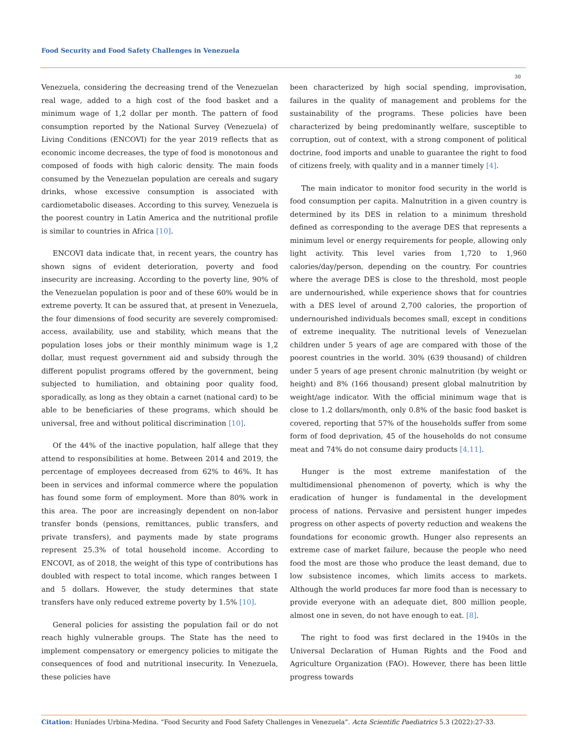Food Security and Food Safety Challenges in Venezuela
30
Venezuela, considering the decreasing trend of the Venezuelan real wage, added to a high cost of the food basket and a minimum wage of 1,2 dollar per month. The pattern of food consumption reported by the National Survey (Venezuela) of Living Conditions (ENCOVI) for the year 2019 reflects that as economic income decreases, the type of food is monotonous and composed of foods with high caloric density. The main foods consumed by the Venezuelan population are cereals and sugary drinks, whose excessive consumption is associated with cardiometabolic diseases. According to this survey, Venezuela is the poorest country in Latin America and the nutritional profile is similar to countries in Africa [10].
ENCOVI data indicate that, in recent years, the country has shown signs of evident deterioration, poverty and food insecurity are increasing. According to the poverty line, 90% of the Venezuelan population is poor and of these 60% would be in extreme poverty. It can be assured that, at present in Venezuela, the four dimensions of food security are severely compromised: access, availability, use and stability, which means that the population loses jobs or their monthly minimum wage is 1,2 dollar, must request government aid and subsidy through the different populist programs offered by the government, being subjected to humiliation, and obtaining poor quality food, sporadically, as long as they obtain a carnet (national card) to be able to be beneficiaries of these programs, which should be universal, free and without political discrimination [10].
Of the 44% of the inactive population, half allege that they attend to responsibilities at home. Between 2014 and 2019, the percentage of employees decreased from 62% to 46%. It has been in services and informal commerce where the population has found some form of employment. More than 80% work in this area. The poor are increasingly dependent on non-labor transfer bonds (pensions, remittances, public transfers, and private transfers), and payments made by state programs represent 25.3% of total household income. According to ENCOVI, as of 2018, the weight of this type of contributions has doubled with respect to total income, which ranges between 1 and 5 dollars. However, the study determines that state transfers have only reduced extreme poverty by 1.5% [10].
General policies for assisting the population fail or do not reach highly vulnerable groups. The State has the need to implement compensatory or emergency policies to mitigate the consequences of food and nutritional insecurity. In Venezuela, these policies have
been characterized by high social spending, improvisation, failures in the quality of management and problems for the sustainability of the programs. These policies have been characterized by being predominantly welfare, susceptible to corruption, out of context, with a strong component of political doctrine, food imports and unable to guarantee the right to food of citizens freely, with quality and in a manner timely [4].
The main indicator to monitor food security in the world is food consumption per capita. Malnutrition in a given country is determined by its DES in relation to a minimum threshold defined as corresponding to the average DES that represents a minimum level or energy requirements for people, allowing only light activity. This level varies from 1,720 to 1,960 calories/day/person, depending on the country. For countries where the average DES is close to the threshold, most people are undernourished, while experience shows that for countries with a DES level of around 2,700 calories, the proportion of undernourished individuals becomes small, except in conditions of extreme inequality. The nutritional levels of Venezuelan children under 5 years of age are compared with those of the poorest countries in the world. 30% (639 thousand) of children under 5 years of age present chronic malnutrition (by weight or height) and 8% (166 thousand) present global malnutrition by weight/age indicator. With the official minimum wage that is close to 1.2 dollars/month, only 0.8% of the basic food basket is covered, reporting that 57% of the households suffer from some form of food deprivation, 45 of the households do not consume meat and 74% do not consume dairy products [4,11].
Hunger is the most extreme manifestation of the multidimensional phenomenon of poverty, which is why the eradication of hunger is fundamental in the development process of nations. Pervasive and persistent hunger impedes progress on other aspects of poverty reduction and weakens the foundations for economic growth. Hunger also represents an extreme case of market failure, because the people who need food the most are those who produce the least demand, due to low subsistence incomes, which limits access to markets. Although the world produces far more food than is necessary to provide everyone with an adequate diet, 800 million people, almost one in seven, do not have enough to eat. [8].
The right to food was first declared in the 1940s in the Universal Declaration of Human Rights and the Food and Agriculture Organization (FAO). However, there has been little progress towards
Citation: Huníades Urbina-Medina. “Food Security and Food Safety Challenges in Venezuela”. Acta Scientific Paediatrics 5.3 (2022):27-33.